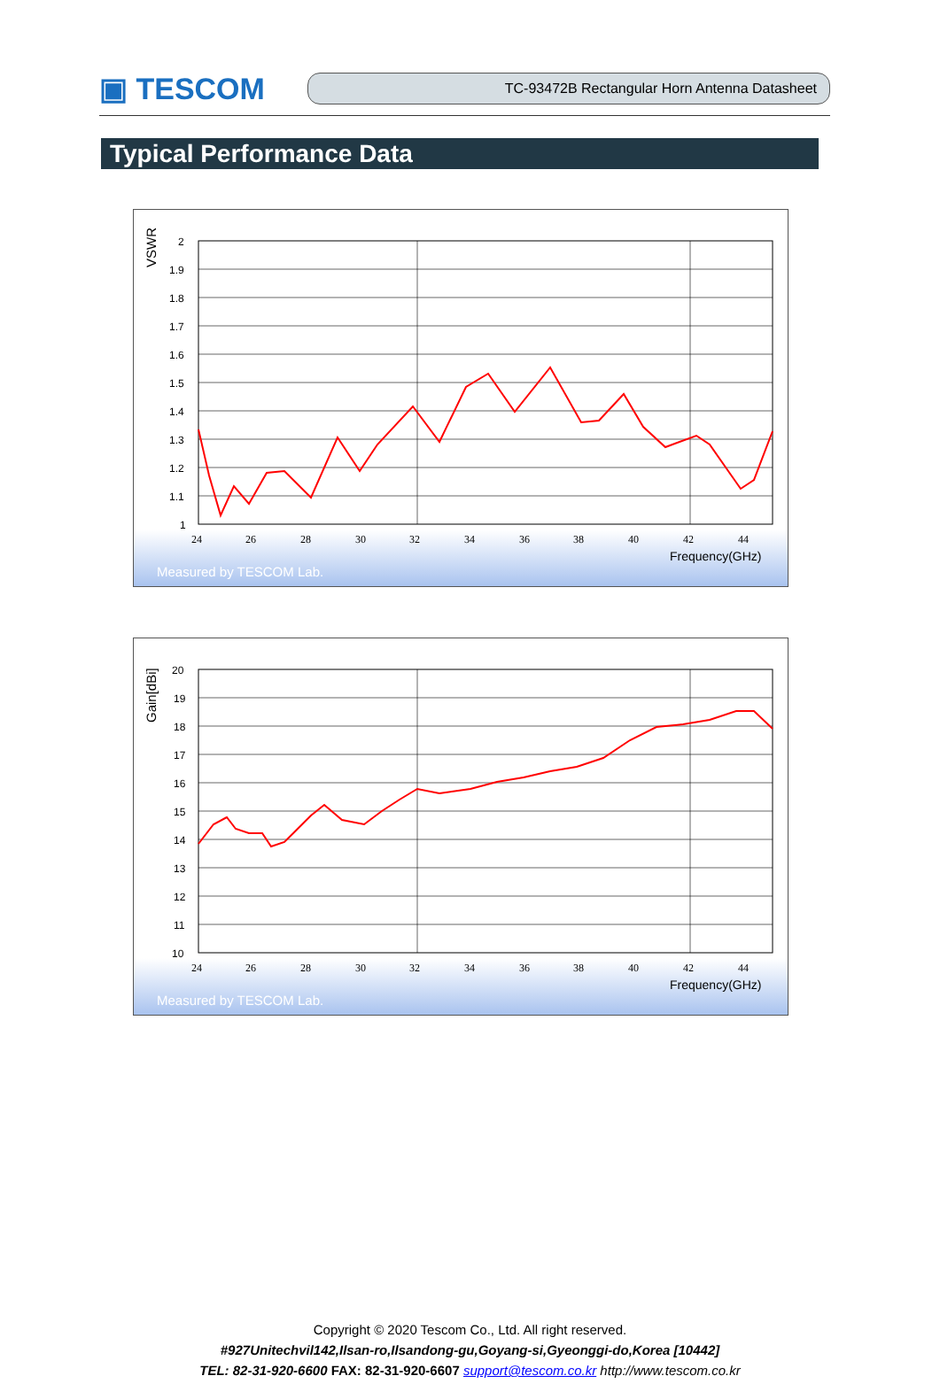▣ TESCOM
TC-93472B Rectangular Horn Antenna Datasheet
Typical Performance Data
VSWR
2
1.9
1.8
1.7
1.6
1.5
1.4
1.3
1.2
1.1
1
24
26
28
30
32
34
36
38
40
42
44
Frequency(GHz)
Measured by TESCOM Lab.
Gain[dBi]
20
19
18
17
16
15
14
13
12
11
10
24
26
28
30
32
34
36
38
40
42
44
Frequency(GHz)
Measured by TESCOM Lab.
Copyright © 2020 Tescom Co., Ltd. All right reserved.
#927Unitechvil142,Ilsan-ro,Ilsandong-gu,Goyang-si,Gyeonggi-do,Korea [10442]
TEL: 82-31-920-6600 FAX: 82-31-920-6607 support@tescom.co.kr http://www.tescom.co.kr